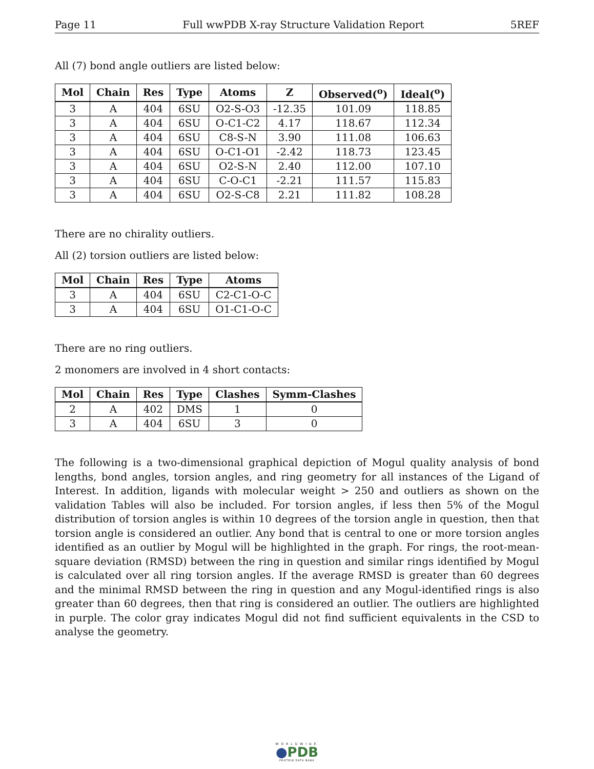Page 11 Full wwPDB X-ray Structure Validation Report 5REF
All (7) bond angle outliers are listed below:
| Mol | Chain | Res | Type | Atoms | Z | Observed(<sup>o</sup>) | Ideal(<sup>o</sup>) |
| --- | --- | --- | --- | --- | --- | --- | --- |
| 3 | A | 404 | 6SU | O2-S-O3 | -12.35 | 101.09 | 118.85 |
| 3 | A | 404 | 6SU | O-C1-C2 | 4.17 | 118.67 | 112.34 |
| 3 | A | 404 | 6SU | C8-S-N | 3.90 | 111.08 | 106.63 |
| 3 | A | 404 | 6SU | O-C1-O1 | -2.42 | 118.73 | 123.45 |
| 3 | A | 404 | 6SU | O2-S-N | 2.40 | 112.00 | 107.10 |
| 3 | A | 404 | 6SU | C-O-C1 | -2.21 | 111.57 | 115.83 |
| 3 | A | 404 | 6SU | O2-S-C8 | 2.21 | 111.82 | 108.28 |
There are no chirality outliers.
All (2) torsion outliers are listed below:
| Mol | Chain | Res | Type | Atoms |
| --- | --- | --- | --- | --- |
| 3 | A | 404 | 6SU | C2-C1-O-C |
| 3 | A | 404 | 6SU | O1-C1-O-C |
There are no ring outliers.
2 monomers are involved in 4 short contacts:
| Mol | Chain | Res | Type | Clashes | Symm-Clashes |
| --- | --- | --- | --- | --- | --- |
| 2 | A | 402 | DMS | 1 | 0 |
| 3 | A | 404 | 6SU | 3 | 0 |
The following is a two-dimensional graphical depiction of Mogul quality analysis of bond lengths, bond angles, torsion angles, and ring geometry for all instances of the Ligand of Interest. In addition, ligands with molecular weight > 250 and outliers as shown on the validation Tables will also be included. For torsion angles, if less then 5% of the Mogul distribution of torsion angles is within 10 degrees of the torsion angle in question, then that torsion angle is considered an outlier. Any bond that is central to one or more torsion angles identified as an outlier by Mogul will be highlighted in the graph. For rings, the root-mean-square deviation (RMSD) between the ring in question and similar rings identified by Mogul is calculated over all ring torsion angles. If the average RMSD is greater than 60 degrees and the minimal RMSD between the ring in question and any Mogul-identified rings is also greater than 60 degrees, then that ring is considered an outlier. The outliers are highlighted in purple. The color gray indicates Mogul did not find sufficient equivalents in the CSD to analyse the geometry.
WORLDWIDE
●PDB
PROTEIN DATA BANK